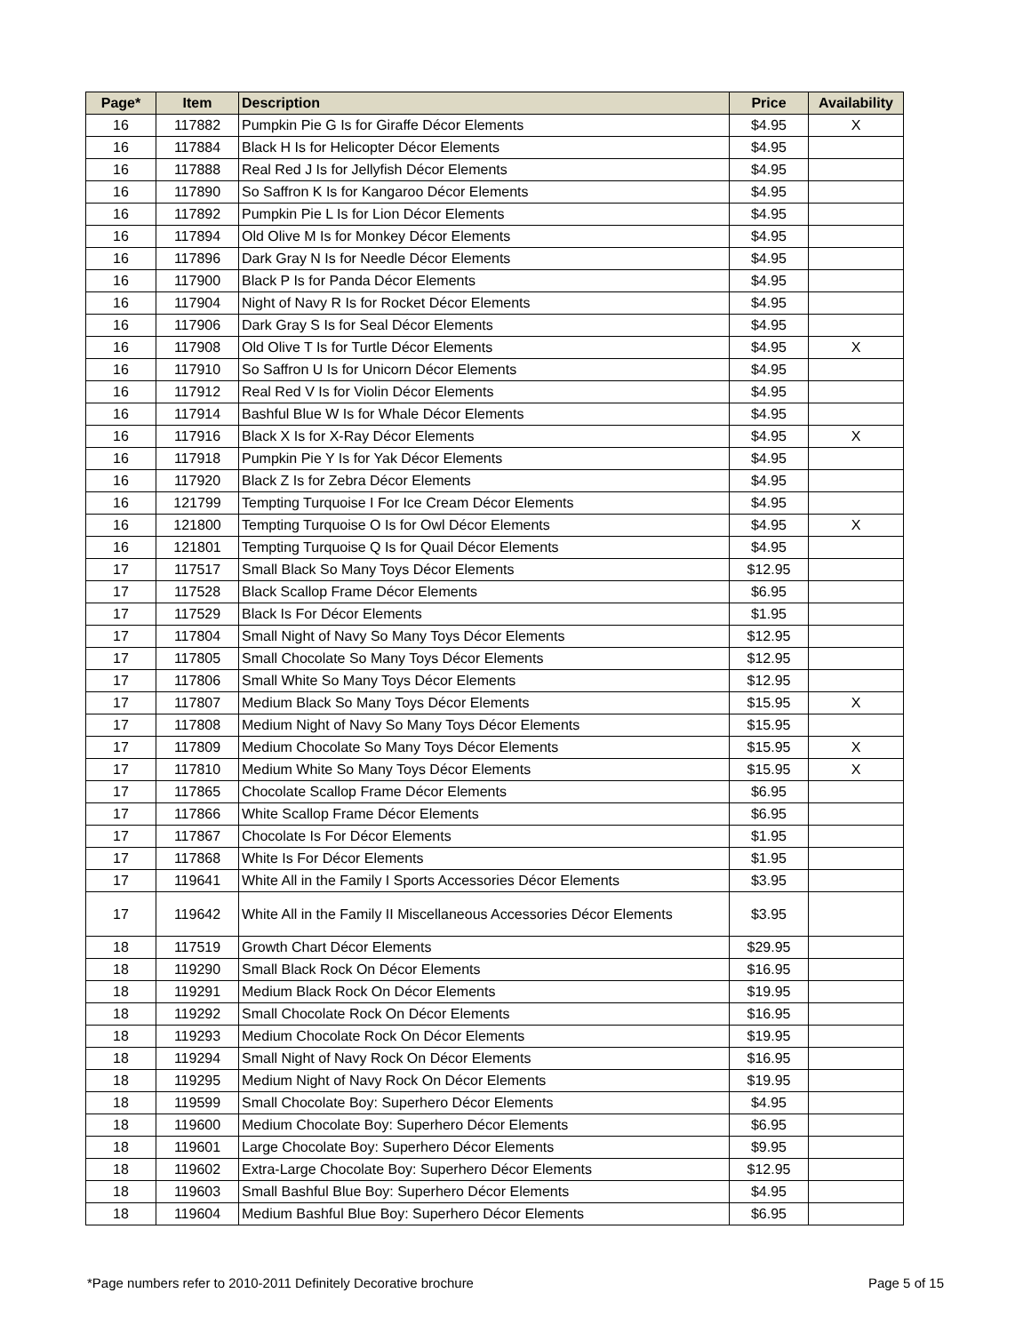| Page* | Item | Description | Price | Availability |
| --- | --- | --- | --- | --- |
| 16 | 117882 | Pumpkin Pie G Is for Giraffe Décor Elements | $4.95 | X |
| 16 | 117884 | Black H Is for Helicopter Décor Elements | $4.95 | |
| 16 | 117888 | Real Red J Is for Jellyfish Décor Elements | $4.95 | |
| 16 | 117890 | So Saffron K Is for Kangaroo Décor Elements | $4.95 | |
| 16 | 117892 | Pumpkin Pie L Is for Lion Décor Elements | $4.95 | |
| 16 | 117894 | Old Olive M Is for Monkey Décor Elements | $4.95 | |
| 16 | 117896 | Dark Gray N Is for Needle Décor Elements | $4.95 | |
| 16 | 117900 | Black P Is for Panda Décor Elements | $4.95 | |
| 16 | 117904 | Night of Navy R Is for Rocket Décor Elements | $4.95 | |
| 16 | 117906 | Dark Gray S Is for Seal Décor Elements | $4.95 | |
| 16 | 117908 | Old Olive T Is for Turtle Décor Elements | $4.95 | X |
| 16 | 117910 | So Saffron U Is for Unicorn Décor Elements | $4.95 | |
| 16 | 117912 | Real Red V Is for Violin Décor Elements | $4.95 | |
| 16 | 117914 | Bashful Blue W Is for Whale Décor Elements | $4.95 | |
| 16 | 117916 | Black X Is for X-Ray Décor Elements | $4.95 | X |
| 16 | 117918 | Pumpkin Pie Y Is for Yak Décor Elements | $4.95 | |
| 16 | 117920 | Black Z Is for Zebra Décor Elements | $4.95 | |
| 16 | 121799 | Tempting Turquoise I For Ice Cream Décor Elements | $4.95 | |
| 16 | 121800 | Tempting Turquoise O Is for Owl Décor Elements | $4.95 | X |
| 16 | 121801 | Tempting Turquoise Q Is for Quail Décor Elements | $4.95 | |
| 17 | 117517 | Small Black So Many Toys Décor Elements | $12.95 | |
| 17 | 117528 | Black Scallop Frame Décor Elements | $6.95 | |
| 17 | 117529 | Black Is For Décor Elements | $1.95 | |
| 17 | 117804 | Small Night of Navy So Many Toys Décor Elements | $12.95 | |
| 17 | 117805 | Small Chocolate So Many Toys Décor Elements | $12.95 | |
| 17 | 117806 | Small White So Many Toys Décor Elements | $12.95 | |
| 17 | 117807 | Medium Black So Many Toys Décor Elements | $15.95 | X |
| 17 | 117808 | Medium Night of Navy So Many Toys Décor Elements | $15.95 | |
| 17 | 117809 | Medium Chocolate So Many Toys Décor Elements | $15.95 | X |
| 17 | 117810 | Medium White So Many Toys Décor Elements | $15.95 | X |
| 17 | 117865 | Chocolate Scallop Frame Décor Elements | $6.95 | |
| 17 | 117866 | White Scallop Frame Décor Elements | $6.95 | |
| 17 | 117867 | Chocolate Is For Décor Elements | $1.95 | |
| 17 | 117868 | White Is For Décor Elements | $1.95 | |
| 17 | 119641 | White All in the Family I Sports Accessories Décor Elements | $3.95 | |
| 17 | 119642 | White All in the Family II Miscellaneous Accessories Décor Elements | $3.95 | |
| 18 | 117519 | Growth Chart Décor Elements | $29.95 | |
| 18 | 119290 | Small Black Rock On Décor Elements | $16.95 | |
| 18 | 119291 | Medium Black Rock On Décor Elements | $19.95 | |
| 18 | 119292 | Small Chocolate Rock On Décor Elements | $16.95 | |
| 18 | 119293 | Medium Chocolate Rock On Décor Elements | $19.95 | |
| 18 | 119294 | Small Night of Navy Rock On Décor Elements | $16.95 | |
| 18 | 119295 | Medium Night of Navy Rock On Décor Elements | $19.95 | |
| 18 | 119599 | Small Chocolate Boy: Superhero Décor Elements | $4.95 | |
| 18 | 119600 | Medium Chocolate Boy: Superhero Décor Elements | $6.95 | |
| 18 | 119601 | Large Chocolate Boy: Superhero Décor Elements | $9.95 | |
| 18 | 119602 | Extra-Large Chocolate Boy: Superhero Décor Elements | $12.95 | |
| 18 | 119603 | Small Bashful Blue Boy: Superhero Décor Elements | $4.95 | |
| 18 | 119604 | Medium Bashful Blue Boy: Superhero Décor Elements | $6.95 | |
*Page numbers refer to 2010-2011 Definitely Decorative brochure Page 5 of 15